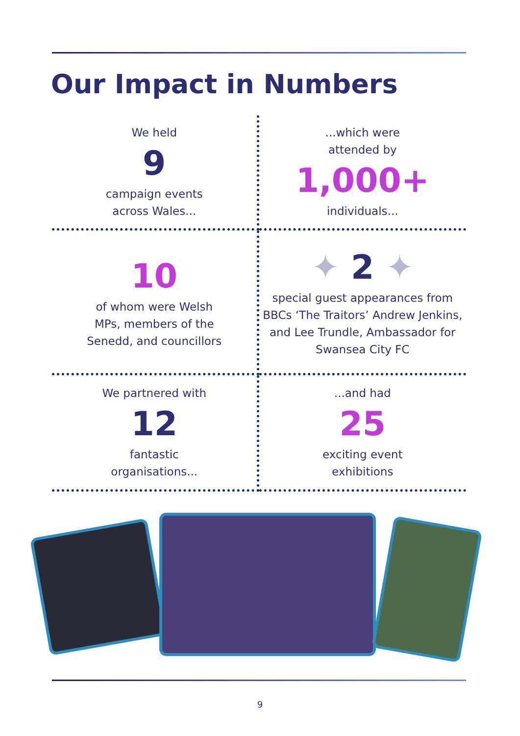Our Impact in Numbers
We held
9
campaign events
across Wales...
...which were
attended by
1,000+
individuals...
10
of whom were Welsh
MPs, members of the
Senedd, and councillors
✦ 2 ✦
special guest appearances from BBCs ‘The Traitors’ Andrew Jenkins, and Lee Trundle, Ambassador for Swansea City FC
We partnered with
12
fantastic
organisations...
...and had
25
exciting event
exhibitions
9